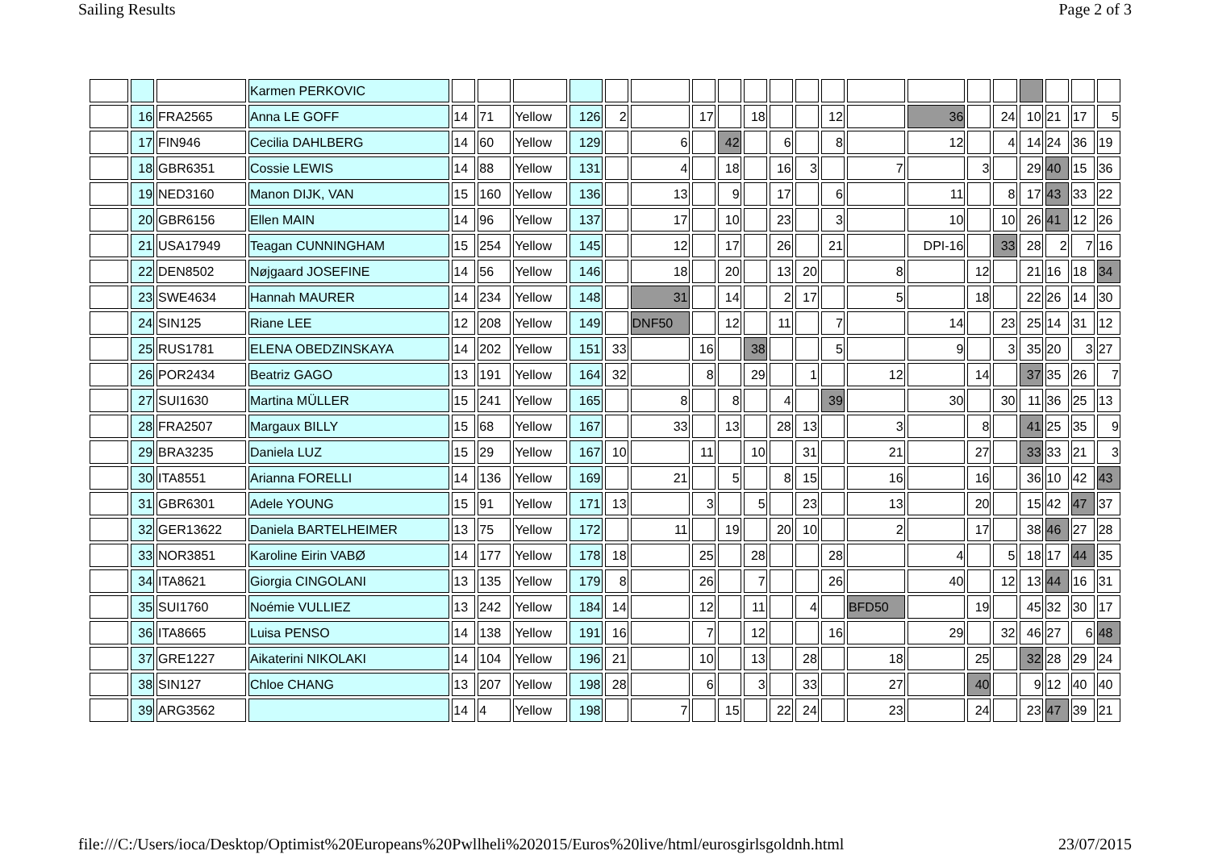Sailing Results Page 2 of 3
| | | | Karmen PERKOVIC | | | | | | | | | | | | | | | | | | | | |
| | 16 | FRA2565 | Anna LE GOFF | 14 | 71 | Yellow | 126 | 2 | | 17 | | 18 | | | 12 | | 36 | | 24 | 10 | 21 | 17 | 5 |
| | 17 | FIN946 | Cecilia DAHLBERG | 14 | 60 | Yellow | 129 | | 6 | | 42 | | 6 | | 8 | | 12 | | 4 | 14 | 24 | 36 | 19 |
| | 18 | GBR6351 | Cossie LEWIS | 14 | 88 | Yellow | 131 | | 4 | | 18 | | 16 | 3 | | 7 | | 3 | | 29 | 40 | 15 | 36 |
| | 19 | NED3160 | Manon DIJK, VAN | 15 | 160 | Yellow | 136 | | 13 | | 9 | | 17 | | 6 | | 11 | | 8 | 17 | 43 | 33 | 22 |
| | 20 | GBR6156 | Ellen MAIN | 14 | 96 | Yellow | 137 | | 17 | | 10 | | 23 | | 3 | | 10 | | 10 | 26 | 41 | 12 | 26 |
| | 21 | USA17949 | Teagan CUNNINGHAM | 15 | 254 | Yellow | 145 | | 12 | | 17 | | 26 | | 21 | | DPI-16 | | 33 | 28 | 2 | 7 | 16 |
| | 22 | DEN8502 | Nøjgaard JOSEFINE | 14 | 56 | Yellow | 146 | | 18 | | 20 | | 13 | 20 | | 8 | | 12 | | 21 | 16 | 18 | 34 |
| | 23 | SWE4634 | Hannah MAURER | 14 | 234 | Yellow | 148 | | 31 | | 14 | | 2 | 17 | | 5 | | 18 | | 22 | 26 | 14 | 30 |
| | 24 | SIN125 | Riane LEE | 12 | 208 | Yellow | 149 | | DNF50 | | 12 | | 11 | | 7 | | 14 | | 23 | 25 | 14 | 31 | 12 |
| | 25 | RUS1781 | ELENA OBEDZINSKAYA | 14 | 202 | Yellow | 151 | 33 | | 16 | | 38 | | | 5 | | 9 | | 3 | 35 | 20 | 3 | 27 |
| | 26 | POR2434 | Beatriz GAGO | 13 | 191 | Yellow | 164 | 32 | | 8 | | 29 | | 1 | | 12 | | 14 | | 37 | 35 | 26 | 7 |
| | 27 | SUI1630 | Martina MÜLLER | 15 | 241 | Yellow | 165 | | 8 | | 8 | | 4 | | 39 | | 30 | | 30 | 11 | 36 | 25 | 13 |
| | 28 | FRA2507 | Margaux BILLY | 15 | 68 | Yellow | 167 | | 33 | | 13 | | 28 | 13 | | 3 | | 8 | | 41 | 25 | 35 | 9 |
| | 29 | BRA3235 | Daniela LUZ | 15 | 29 | Yellow | 167 | 10 | | 11 | | 10 | | 31 | | 21 | | 27 | | 33 | 33 | 21 | 3 |
| | 30 | ITA8551 | Arianna FORELLI | 14 | 136 | Yellow | 169 | | 21 | | 5 | | 8 | 15 | | 16 | | 16 | | 36 | 10 | 42 | 43 |
| | 31 | GBR6301 | Adele YOUNG | 15 | 91 | Yellow | 171 | 13 | | 3 | | 5 | | 23 | | 13 | | 20 | | 15 | 42 | 47 | 37 |
| | 32 | GER13622 | Daniela BARTELHEIMER | 13 | 75 | Yellow | 172 | | 11 | | 19 | | 20 | 10 | | 2 | | 17 | | 38 | 46 | 27 | 28 |
| | 33 | NOR3851 | Karoline Eirin VABØ | 14 | 177 | Yellow | 178 | 18 | | 25 | | 28 | | | 28 | | 4 | | 5 | 18 | 17 | 44 | 35 |
| | 34 | ITA8621 | Giorgia CINGOLANI | 13 | 135 | Yellow | 179 | 8 | | 26 | | 7 | | | 26 | | 40 | | 12 | 13 | 44 | 16 | 31 |
| | 35 | SUI1760 | Noémie VULLIEZ | 13 | 242 | Yellow | 184 | 14 | | 12 | | 11 | | 4 | | BFD50 | | 19 | | 45 | 32 | 30 | 17 |
| | 36 | ITA8665 | Luisa PENSO | 14 | 138 | Yellow | 191 | 16 | | 7 | | 12 | | | 16 | | 29 | | 32 | 46 | 27 | 6 | 48 |
| | 37 | GRE1227 | Aikaterini NIKOLAKI | 14 | 104 | Yellow | 196 | 21 | | 10 | | 13 | | 28 | | 18 | | 25 | | 32 | 28 | 29 | 24 |
| | 38 | SIN127 | Chloe CHANG | 13 | 207 | Yellow | 198 | 28 | | 6 | | 3 | | 33 | | 27 | | 40 | | 9 | 12 | 40 | 40 |
| | 39 | ARG3562 | | 14 | 4 | Yellow | 198 | | 7 | | 15 | | 22 | 24 | | 23 | | 24 | | 23 | 47 | 39 | 21 |
file:///C:/Users/ioca/Desktop/Optimist%20Europeans%20Pwllheli%202015/Euros%20live/html/eurosgirlsgoldnh.html 23/07/2015